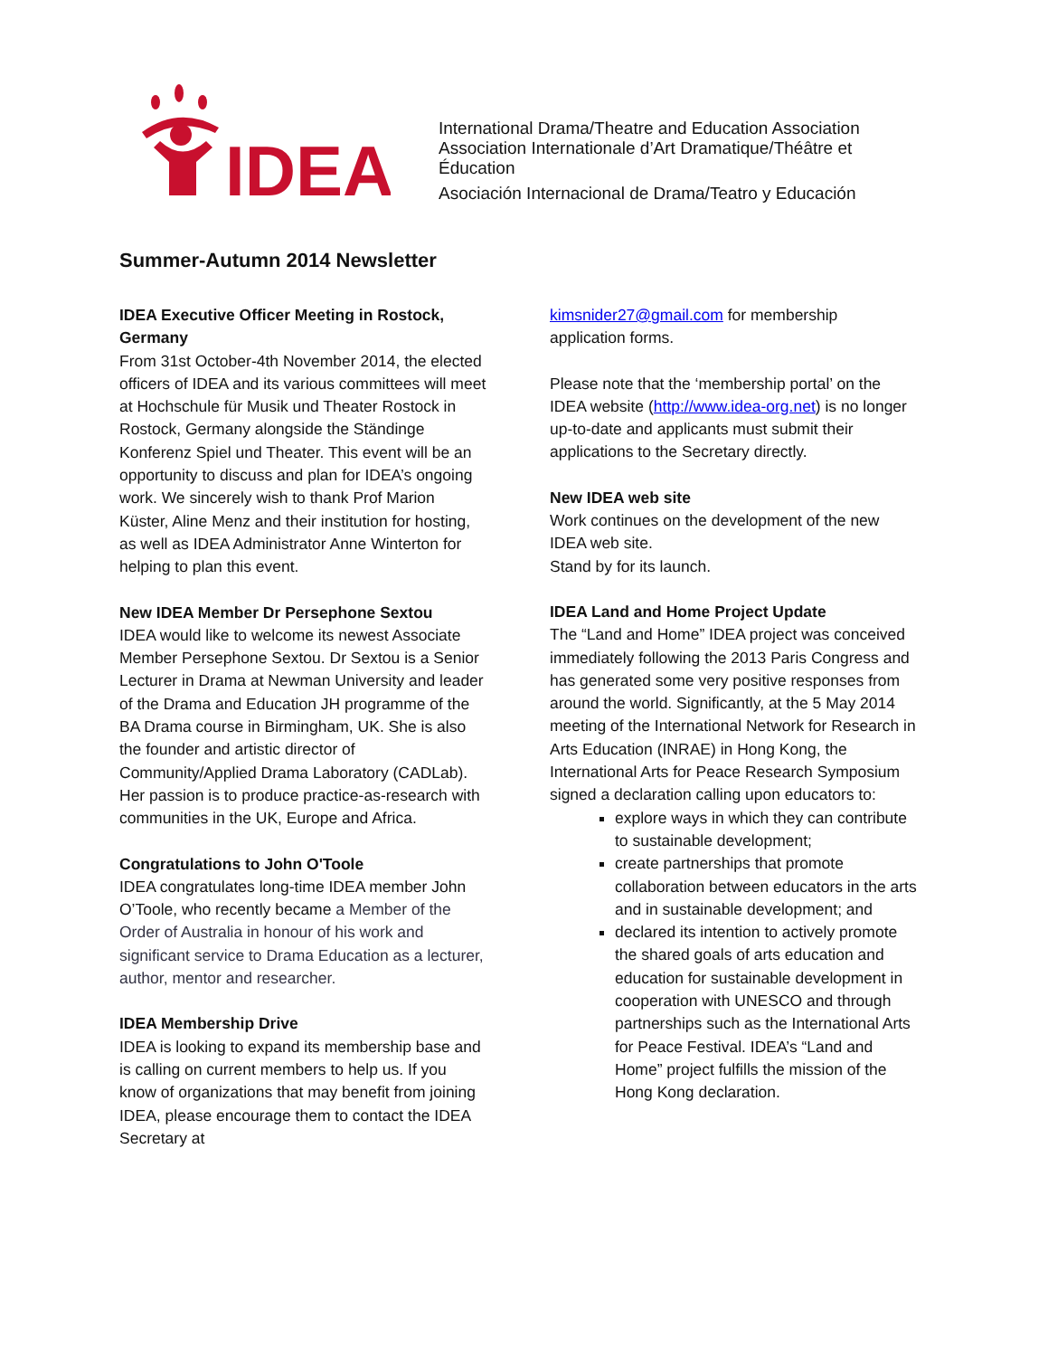IDEA
International Drama/Theatre and Education Association
Association Internationale d’Art Dramatique/Théâtre et Éducation
Asociación Internacional de Drama/Teatro y Educación
Summer-Autumn 2014 Newsletter
IDEA Executive Officer Meeting in Rostock, Germany
From 31st October-4th November 2014, the elected officers of IDEA and its various committees will meet at Hochschule für Musik und Theater Rostock in Rostock, Germany alongside the Ständinge Konferenz Spiel und Theater. This event will be an opportunity to discuss and plan for IDEA’s ongoing work. We sincerely wish to thank Prof Marion Küster, Aline Menz and their institution for hosting, as well as IDEA Administrator Anne Winterton for helping to plan this event.
New IDEA Member Dr Persephone Sextou
IDEA would like to welcome its newest Associate Member Persephone Sextou. Dr Sextou is a Senior Lecturer in Drama at Newman University and leader of the Drama and Education JH programme of the BA Drama course in Birmingham, UK. She is also the founder and artistic director of Community/Applied Drama Laboratory (CADLab). Her passion is to produce practice-as-research with communities in the UK, Europe and Africa.
Congratulations to John O'Toole
IDEA congratulates long-time IDEA member John O’Toole, who recently became a Member of the Order of Australia in honour of his work and significant service to Drama Education as a lecturer, author, mentor and researcher.
IDEA Membership Drive
IDEA is looking to expand its membership base and is calling on current members to help us. If you know of organizations that may benefit from joining IDEA, please encourage them to contact the IDEA Secretary at
kimsnider27@gmail.com for membership application forms.
Please note that the ‘membership portal’ on the IDEA website (http://www.idea-org.net) is no longer up-to-date and applicants must submit their applications to the Secretary directly.
New IDEA web site
Work continues on the development of the new IDEA web site.
Stand by for its launch.
IDEA Land and Home Project Update
The “Land and Home” IDEA project was conceived immediately following the 2013 Paris Congress and has generated some very positive responses from around the world. Significantly, at the 5 May 2014 meeting of the International Network for Research in Arts Education (INRAE) in Hong Kong, the International Arts for Peace Research Symposium signed a declaration calling upon educators to:
explore ways in which they can contribute to sustainable development;
create partnerships that promote collaboration between educators in the arts and in sustainable development; and
declared its intention to actively promote the shared goals of arts education and education for sustainable development in cooperation with UNESCO and through partnerships such as the International Arts for Peace Festival. IDEA’s “Land and Home” project fulfills the mission of the Hong Kong declaration.